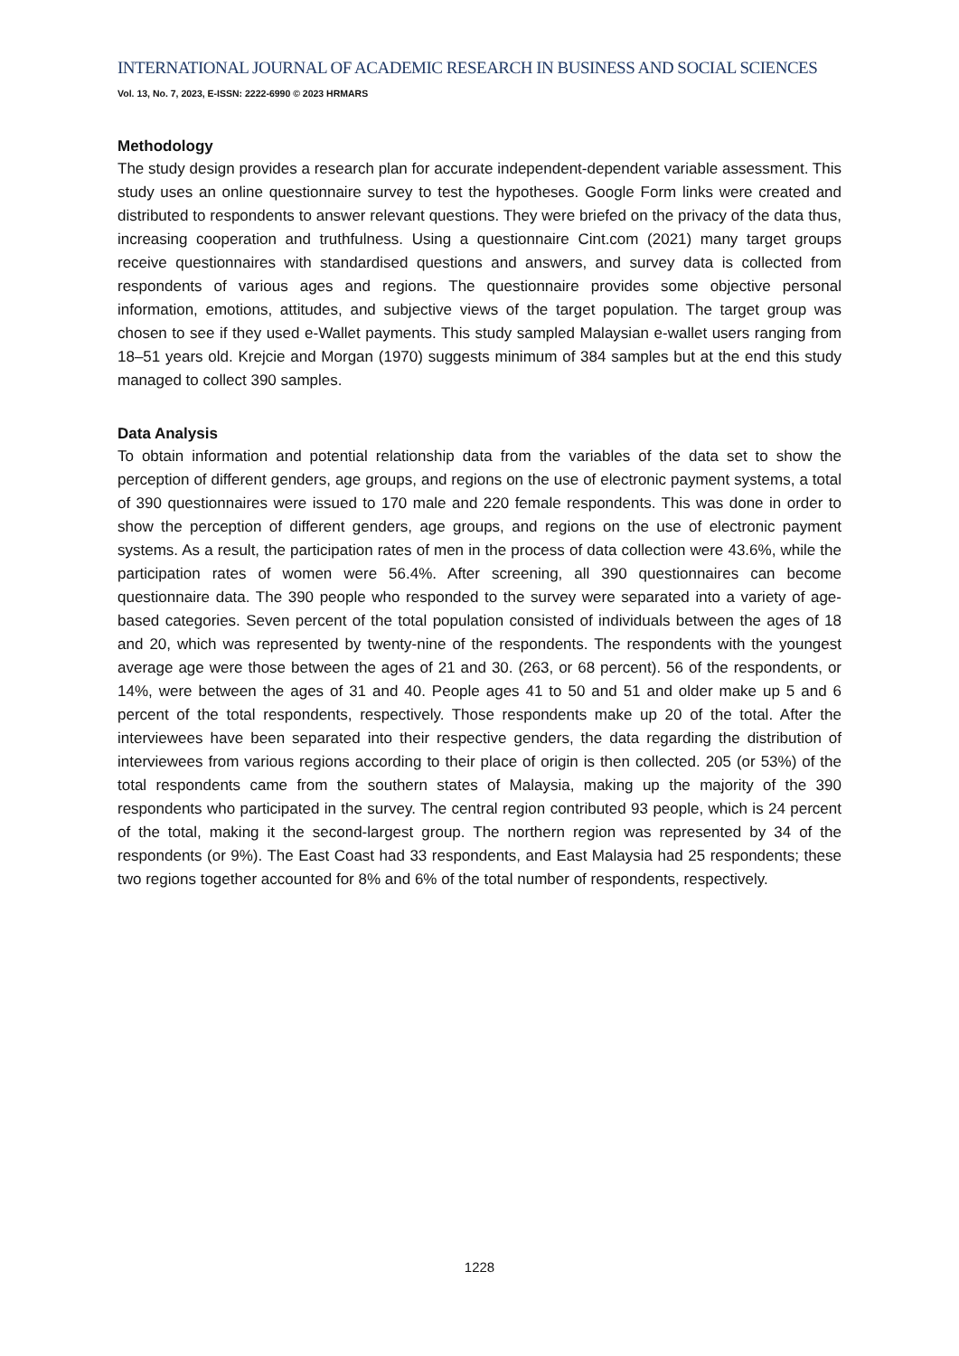INTERNATIONAL JOURNAL OF ACADEMIC RESEARCH IN BUSINESS AND SOCIAL SCIENCES
Vol. 13, No. 7, 2023, E-ISSN: 2222-6990 © 2023 HRMARS
Methodology
The study design provides a research plan for accurate independent-dependent variable assessment. This study uses an online questionnaire survey to test the hypotheses. Google Form links were created and distributed to respondents to answer relevant questions. They were briefed on the privacy of the data thus, increasing cooperation and truthfulness. Using a questionnaire Cint.com (2021) many target groups receive questionnaires with standardised questions and answers, and survey data is collected from respondents of various ages and regions. The questionnaire provides some objective personal information, emotions, attitudes, and subjective views of the target population. The target group was chosen to see if they used e-Wallet payments. This study sampled Malaysian e-wallet users ranging from 18–51 years old. Krejcie and Morgan (1970) suggests minimum of 384 samples but at the end this study managed to collect 390 samples.
Data Analysis
To obtain information and potential relationship data from the variables of the data set to show the perception of different genders, age groups, and regions on the use of electronic payment systems, a total of 390 questionnaires were issued to 170 male and 220 female respondents. This was done in order to show the perception of different genders, age groups, and regions on the use of electronic payment systems. As a result, the participation rates of men in the process of data collection were 43.6%, while the participation rates of women were 56.4%. After screening, all 390 questionnaires can become questionnaire data. The 390 people who responded to the survey were separated into a variety of age-based categories. Seven percent of the total population consisted of individuals between the ages of 18 and 20, which was represented by twenty-nine of the respondents. The respondents with the youngest average age were those between the ages of 21 and 30. (263, or 68 percent). 56 of the respondents, or 14%, were between the ages of 31 and 40. People ages 41 to 50 and 51 and older make up 5 and 6 percent of the total respondents, respectively. Those respondents make up 20 of the total. After the interviewees have been separated into their respective genders, the data regarding the distribution of interviewees from various regions according to their place of origin is then collected. 205 (or 53%) of the total respondents came from the southern states of Malaysia, making up the majority of the 390 respondents who participated in the survey. The central region contributed 93 people, which is 24 percent of the total, making it the second-largest group. The northern region was represented by 34 of the respondents (or 9%). The East Coast had 33 respondents, and East Malaysia had 25 respondents; these two regions together accounted for 8% and 6% of the total number of respondents, respectively.
1228